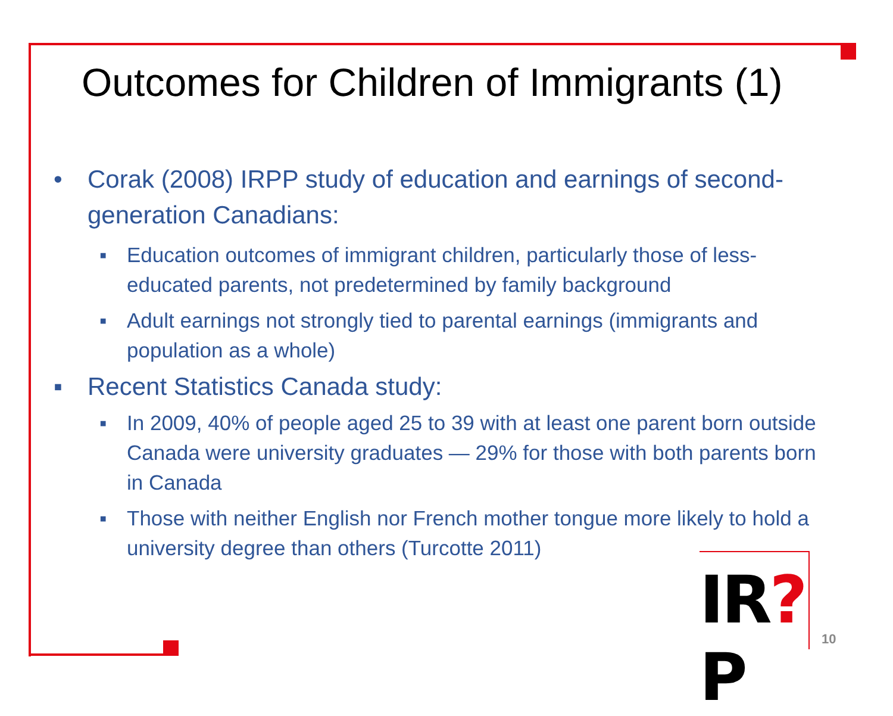Outcomes for Children of Immigrants (1)
• Corak (2008) IRPP study of education and earnings of second-generation Canadians:
▪ Education outcomes of immigrant children, particularly those of less-educated parents, not predetermined by family background
▪ Adult earnings not strongly tied to parental earnings (immigrants and population as a whole)
▪ Recent Statistics Canada study:
▪ In 2009, 40% of people aged 25 to 39 with at least one parent born outside Canada were university graduates — 29% for those with both parents born in Canada
▪ Those with neither English nor French mother tongue more likely to hold a university degree than others (Turcotte 2011)
IR?P
10